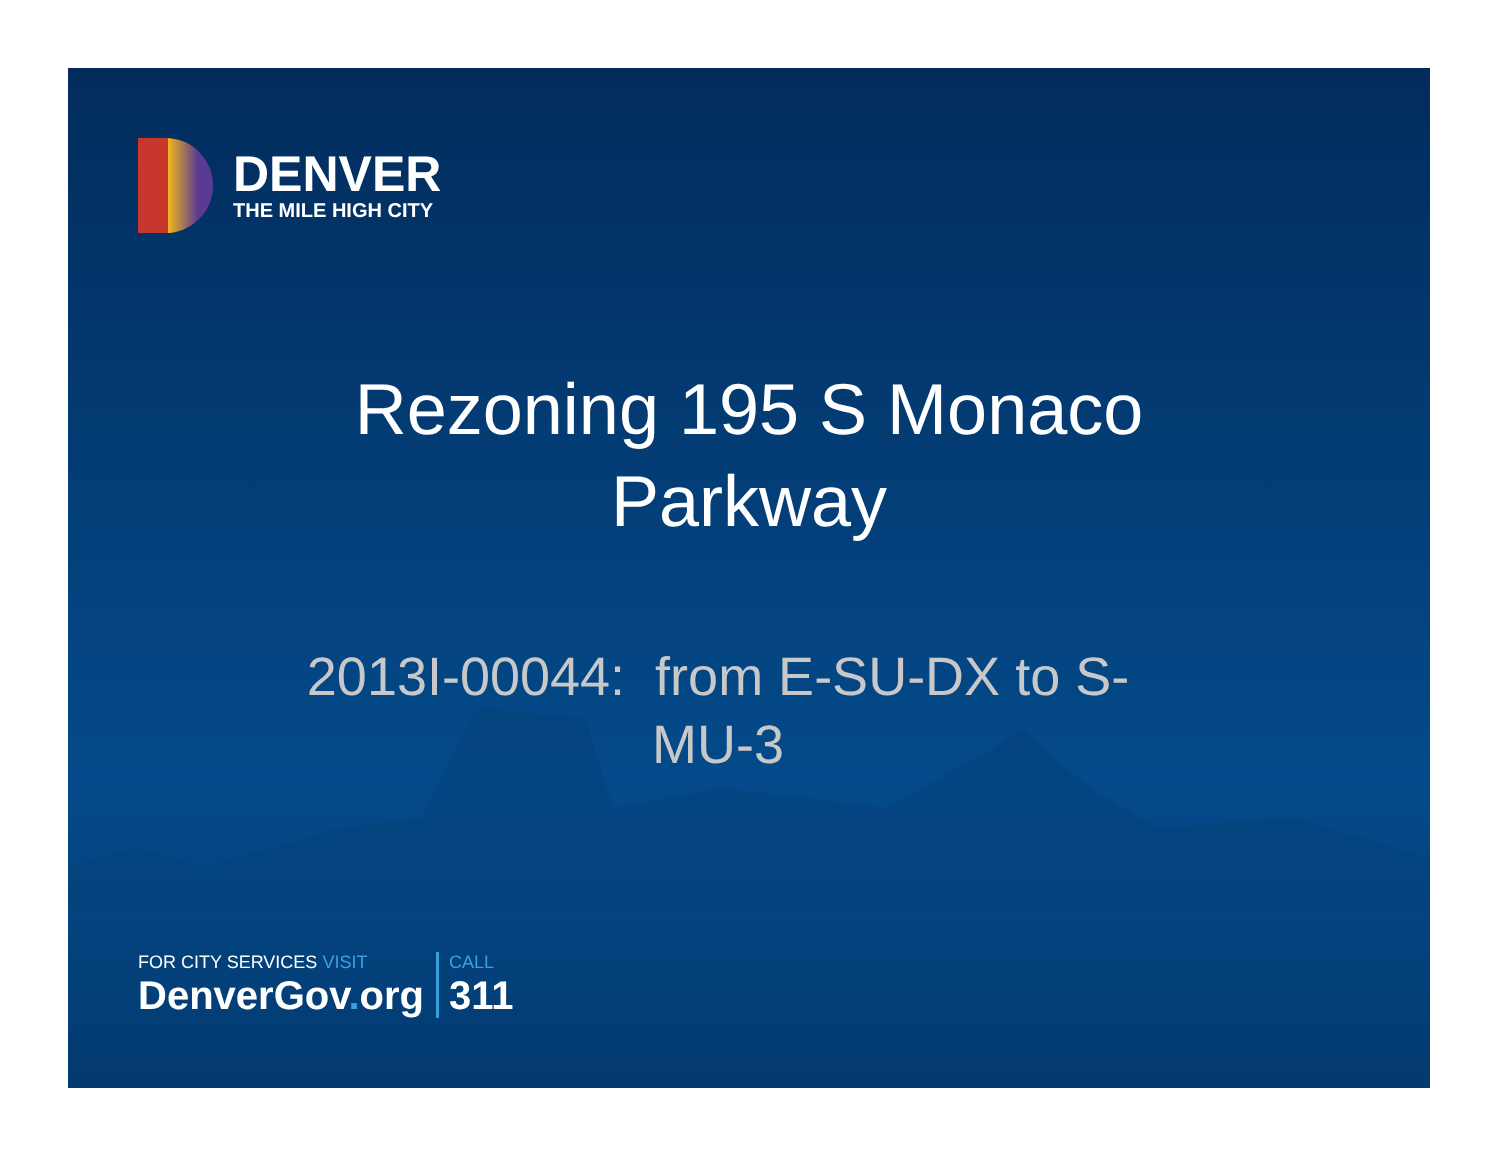DENVER
THE MILE HIGH CITY
Rezoning 195 S Monaco
Parkway
2013I-00044: from E-SU-DX to S-MU-3
FOR CITY SERVICES VISIT
DenverGov. org
CALL
311